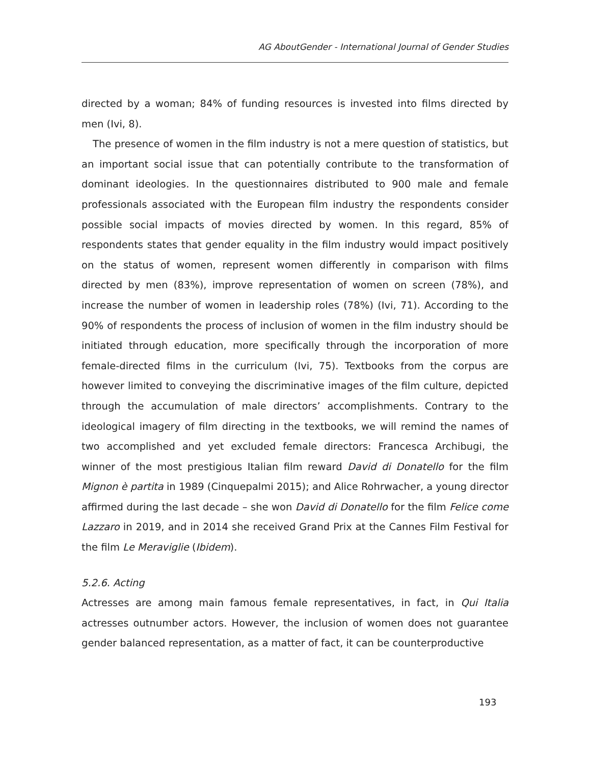AG AboutGender - International Journal of Gender Studies
directed by a woman; 84% of funding resources is invested into films directed by men (Ivi, 8).
The presence of women in the film industry is not a mere question of statistics, but an important social issue that can potentially contribute to the transformation of dominant ideologies. In the questionnaires distributed to 900 male and female professionals associated with the European film industry the respondents consider possible social impacts of movies directed by women. In this regard, 85% of respondents states that gender equality in the film industry would impact positively on the status of women, represent women differently in comparison with films directed by men (83%), improve representation of women on screen (78%), and increase the number of women in leadership roles (78%) (Ivi, 71). According to the 90% of respondents the process of inclusion of women in the film industry should be initiated through education, more specifically through the incorporation of more female-directed films in the curriculum (Ivi, 75). Textbooks from the corpus are however limited to conveying the discriminative images of the film culture, depicted through the accumulation of male directors’ accomplishments. Contrary to the ideological imagery of film directing in the textbooks, we will remind the names of two accomplished and yet excluded female directors: Francesca Archibugi, the winner of the most prestigious Italian film reward David di Donatello for the film Mignon è partita in 1989 (Cinquepalmi 2015); and Alice Rohrwacher, a young director affirmed during the last decade – she won David di Donatello for the film Felice come Lazzaro in 2019, and in 2014 she received Grand Prix at the Cannes Film Festival for the film Le Meraviglie (Ibidem).
5.2.6. Acting
Actresses are among main famous female representatives, in fact, in Qui Italia actresses outnumber actors. However, the inclusion of women does not guarantee gender balanced representation, as a matter of fact, it can be counterproductive
193